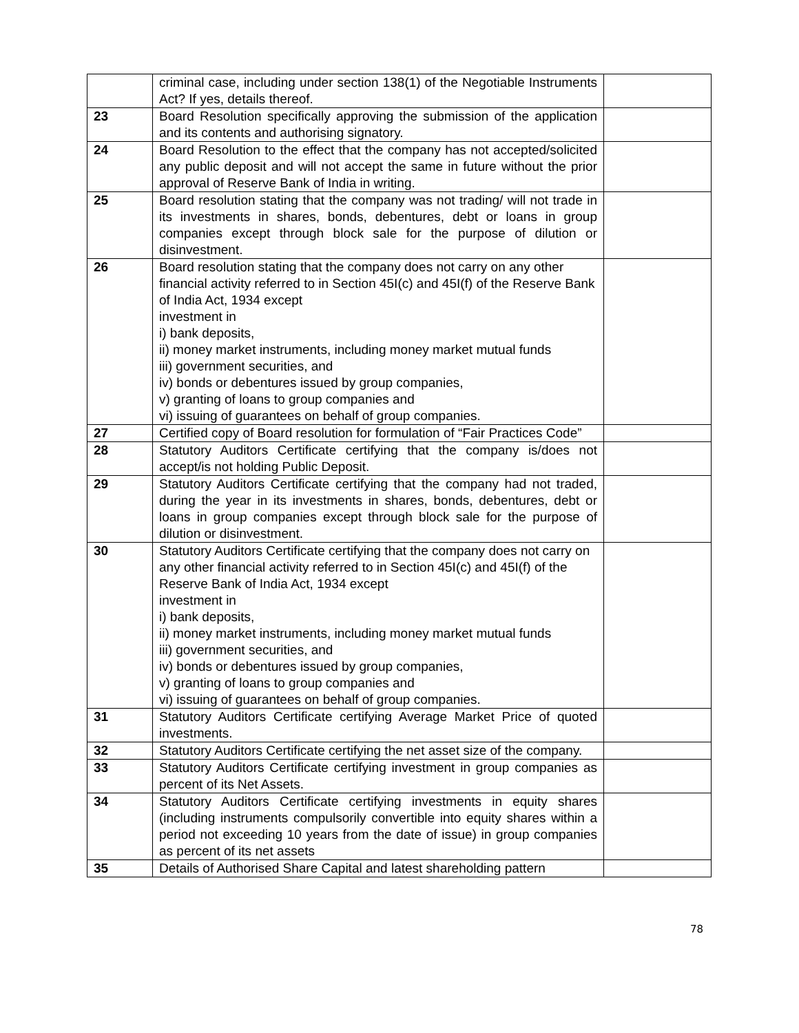| | criminal case, including under section 138(1) of the Negotiable Instruments Act? If yes, details thereof. | |
| 23 | Board Resolution specifically approving the submission of the application and its contents and authorising signatory. | |
| 24 | Board Resolution to the effect that the company has not accepted/solicited any public deposit and will not accept the same in future without the prior approval of Reserve Bank of India in writing. | |
| 25 | Board resolution stating that the company was not trading/ will not trade in its investments in shares, bonds, debentures, debt or loans in group companies except through block sale for the purpose of dilution or disinvestment. | |
| 26 | Board resolution stating that the company does not carry on any other financial activity referred to in Section 45I(c) and 45I(f) of the Reserve Bank of India Act, 1934 except investment in i) bank deposits, ii) money market instruments, including money market mutual funds iii) government securities, and iv) bonds or debentures issued by group companies, v) granting of loans to group companies and vi) issuing of guarantees on behalf of group companies. | |
| 27 | Certified copy of Board resolution for formulation of “Fair Practices Code” | |
| 28 | Statutory Auditors Certificate certifying that the company is/does not accept/is not holding Public Deposit. | |
| 29 | Statutory Auditors Certificate certifying that the company had not traded, during the year in its investments in shares, bonds, debentures, debt or loans in group companies except through block sale for the purpose of dilution or disinvestment. | |
| 30 | Statutory Auditors Certificate certifying that the company does not carry on any other financial activity referred to in Section 45I(c) and 45I(f) of the Reserve Bank of India Act, 1934 except investment in i) bank deposits, ii) money market instruments, including money market mutual funds iii) government securities, and iv) bonds or debentures issued by group companies, v) granting of loans to group companies and vi) issuing of guarantees on behalf of group companies. | |
| 31 | Statutory Auditors Certificate certifying Average Market Price of quoted investments. | |
| 32 | Statutory Auditors Certificate certifying the net asset size of the company. | |
| 33 | Statutory Auditors Certificate certifying investment in group companies as percent of its Net Assets. | |
| 34 | Statutory Auditors Certificate certifying investments in equity shares (including instruments compulsorily convertible into equity shares within a period not exceeding 10 years from the date of issue) in group companies as percent of its net assets | |
| 35 | Details of Authorised Share Capital and latest shareholding pattern | |
78